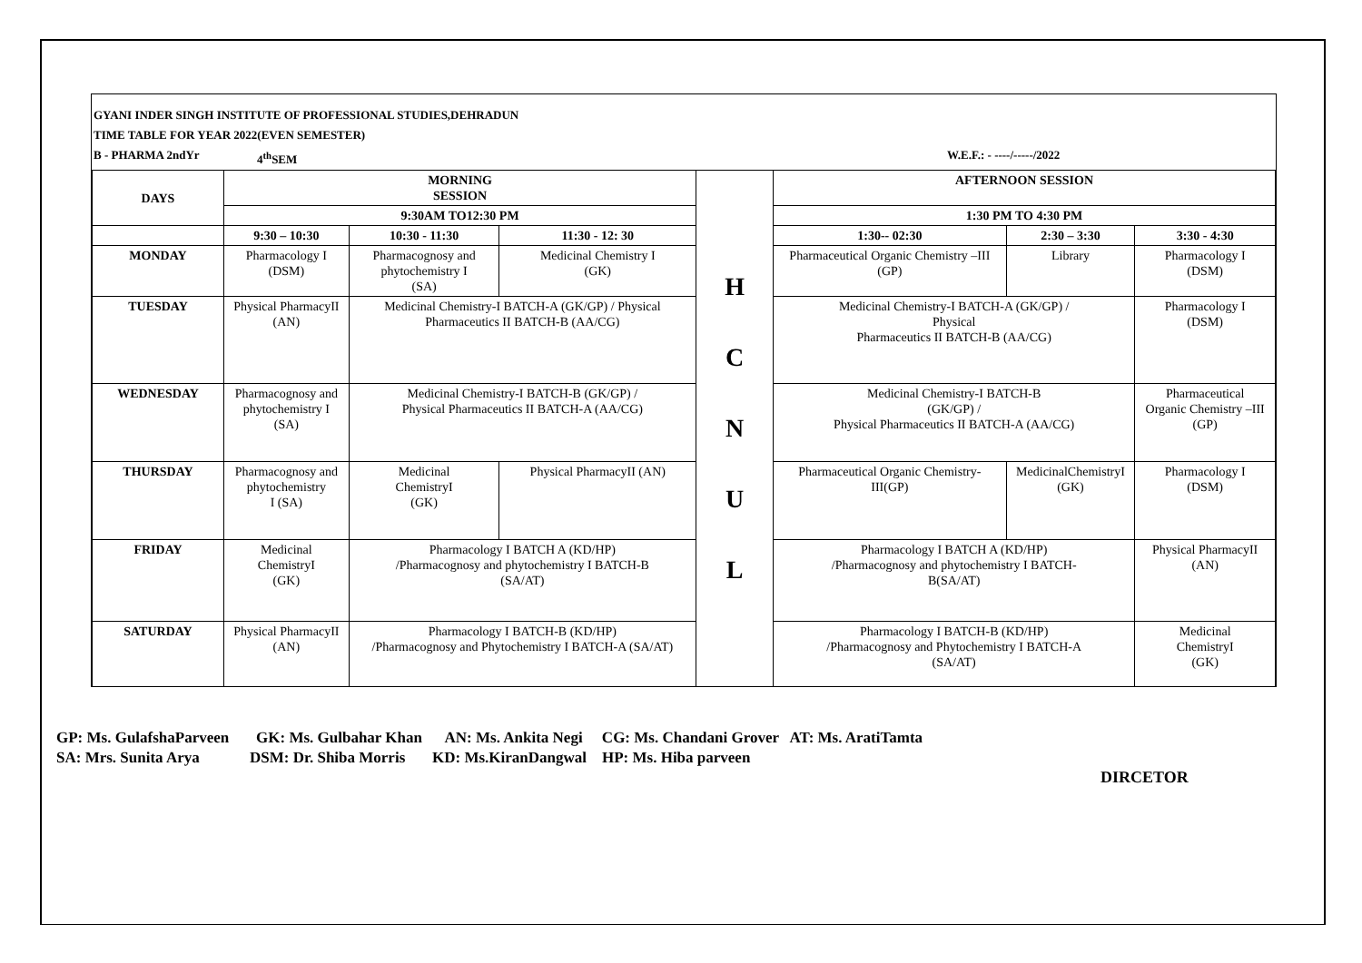GYANI INDER SINGH INSTITUTE OF PROFESSIONAL STUDIES,DEHRADUN
TIME TABLE FOR YEAR 2022(EVEN SEMESTER)
B - PHARMA 2ndYr 4<sup>th</sup>SEM W.E.F.: - ----/-----/2022
| DAYS | MORNING SESSION | | | H C N U L | AFTERNOON SESSION | | |
| | 9:30AM TO12:30 PM | | | | 1:30 PM TO 4:30 PM | | |
| | 9:30 – 10:30 | 10:30 - 11:30 | 11:30 - 12: 30 | | 1:30-- 02:30 | 2:30 – 3:30 | 3:30 - 4:30 |
| MONDAY | Pharmacology I (DSM) | Pharmacognosy and phytochemistry I (SA) | Medicinal Chemistry I (GK) | | Pharmaceutical Organic Chemistry –III (GP) | Library | Pharmacology I (DSM) |
| TUESDAY | Physical PharmacyII (AN) | Medicinal Chemistry-I BATCH-A (GK/GP) / Physical Pharmaceutics II BATCH-B (AA/CG) | | | Medicinal Chemistry-I BATCH-A (GK/GP) / Physical Pharmaceutics II BATCH-B (AA/CG) | | Pharmacology I (DSM) |
| WEDNESDAY | Pharmacognosy and phytochemistry I (SA) | Medicinal Chemistry-I BATCH-B (GK/GP) / Physical Pharmaceutics II BATCH-A (AA/CG) | | | Medicinal Chemistry-I BATCH-B (GK/GP) / Physical Pharmaceutics II BATCH-A (AA/CG) | | Pharmaceutical Organic Chemistry –III (GP) |
| THURSDAY | Pharmacognosy and phytochemistry I (SA) | Medicinal ChemistryI (GK) | Physical PharmacyII (AN) | | Pharmaceutical Organic Chemistry- III(GP) | MedicinalChemistryI (GK) | Pharmacology I (DSM) |
| FRIDAY | Medicinal ChemistryI (GK) | Pharmacology I BATCH A (KD/HP) /Pharmacognosy and phytochemistry I BATCH-B (SA/AT) | | | Pharmacology I BATCH A (KD/HP) /Pharmacognosy and phytochemistry I BATCH- B(SA/AT) | | Physical PharmacyII (AN) |
| SATURDAY | Physical PharmacyII (AN) | Pharmacology I BATCH-B (KD/HP) /Pharmacognosy and Phytochemistry I BATCH-A (SA/AT) | | | Pharmacology I BATCH-B (KD/HP) /Pharmacognosy and Phytochemistry I BATCH-A (SA/AT) | | Medicinal ChemistryI (GK) |
GP: Ms. GulafshaParveen GK: Ms. Gulbahar Khan AN: Ms. Ankita Negi CG: Ms. Chandani Grover AT: Ms. AratiTamta
SA: Mrs. Sunita Arya DSM: Dr. Shiba Morris KD: Ms.KiranDangwal HP: Ms. Hiba parveen
DIRCETOR